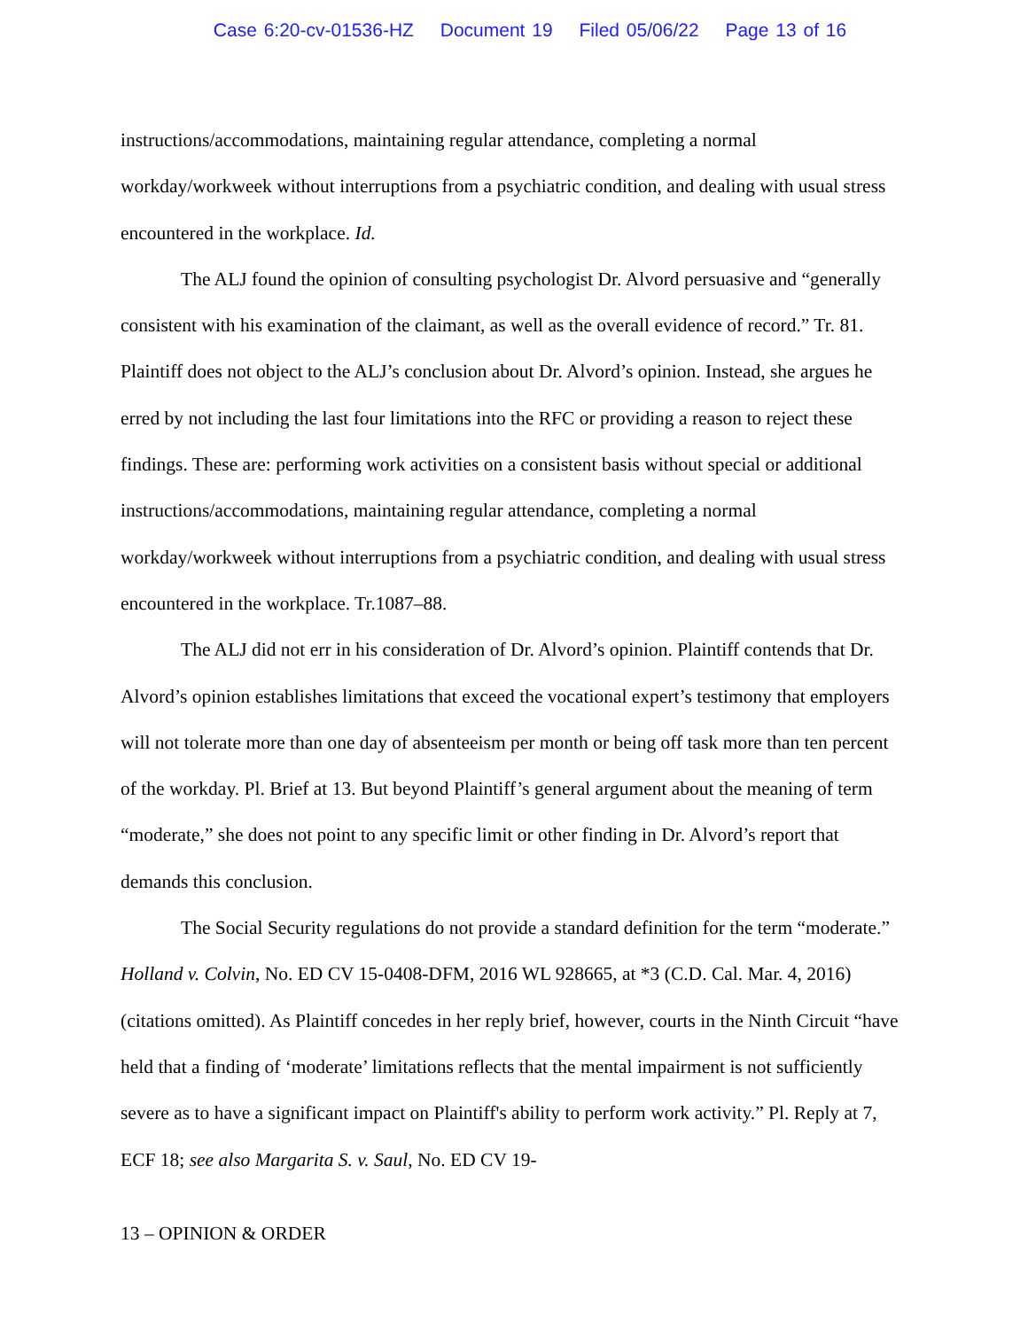Case 6:20-cv-01536-HZ Document 19 Filed 05/06/22 Page 13 of 16
instructions/accommodations, maintaining regular attendance, completing a normal workday/workweek without interruptions from a psychiatric condition, and dealing with usual stress encountered in the workplace. Id.
The ALJ found the opinion of consulting psychologist Dr. Alvord persuasive and “generally consistent with his examination of the claimant, as well as the overall evidence of record.” Tr. 81. Plaintiff does not object to the ALJ’s conclusion about Dr. Alvord’s opinion. Instead, she argues he erred by not including the last four limitations into the RFC or providing a reason to reject these findings. These are: performing work activities on a consistent basis without special or additional instructions/accommodations, maintaining regular attendance, completing a normal workday/workweek without interruptions from a psychiatric condition, and dealing with usual stress encountered in the workplace. Tr.1087–88.
The ALJ did not err in his consideration of Dr. Alvord’s opinion. Plaintiff contends that Dr. Alvord’s opinion establishes limitations that exceed the vocational expert’s testimony that employers will not tolerate more than one day of absenteeism per month or being off task more than ten percent of the workday. Pl. Brief at 13. But beyond Plaintiff’s general argument about the meaning of term “moderate,” she does not point to any specific limit or other finding in Dr. Alvord’s report that demands this conclusion.
The Social Security regulations do not provide a standard definition for the term “moderate.” Holland v. Colvin, No. ED CV 15-0408-DFM, 2016 WL 928665, at *3 (C.D. Cal. Mar. 4, 2016) (citations omitted). As Plaintiff concedes in her reply brief, however, courts in the Ninth Circuit “have held that a finding of ‘moderate’ limitations reflects that the mental impairment is not sufficiently severe as to have a significant impact on Plaintiff's ability to perform work activity.” Pl. Reply at 7, ECF 18; see also Margarita S. v. Saul, No. ED CV 19-
13 – OPINION & ORDER